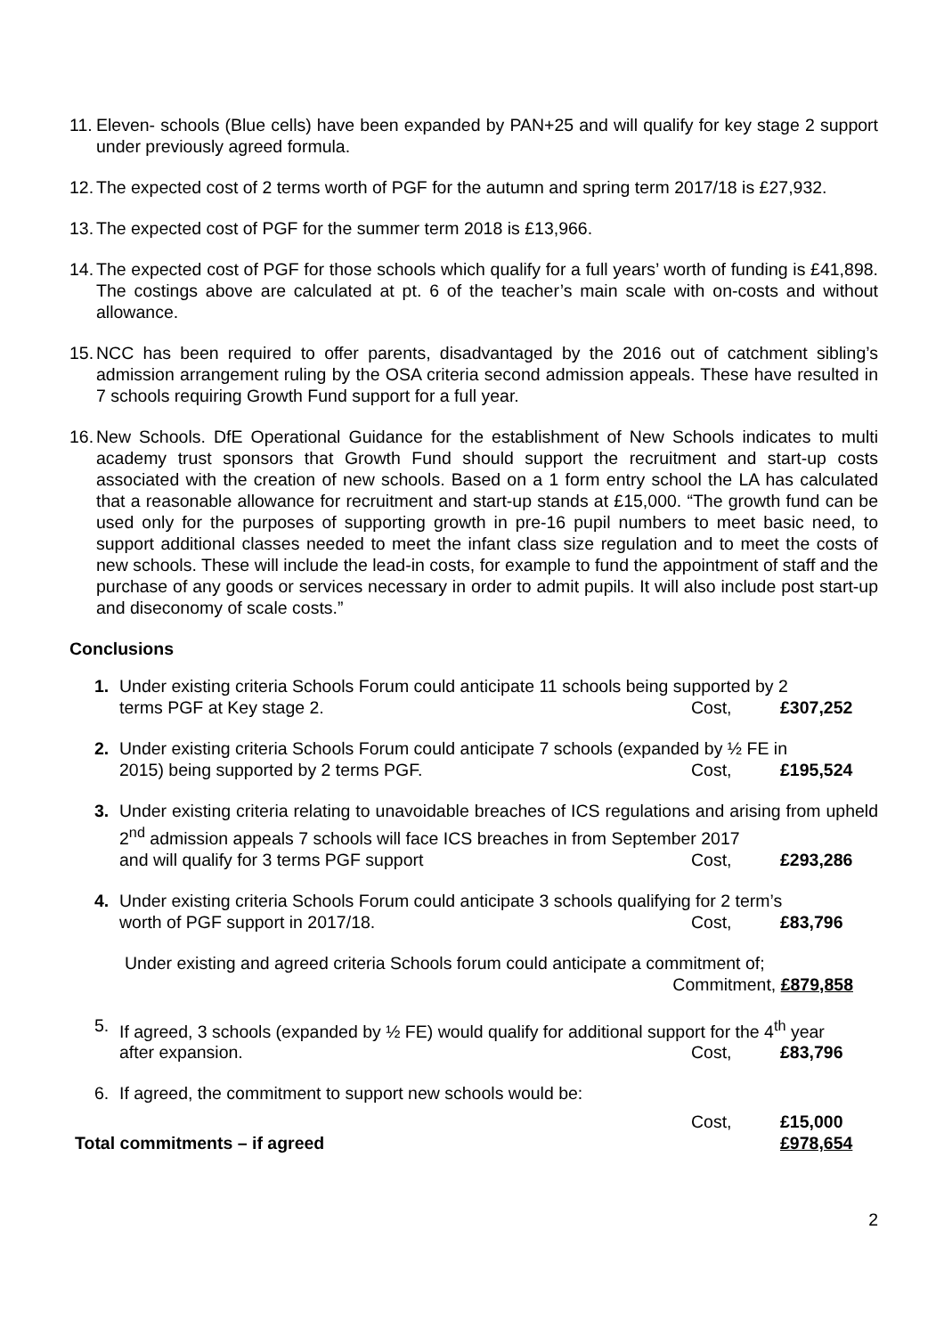11.
Eleven- schools (Blue cells) have been expanded by PAN+25 and will qualify for key stage 2 support under previously agreed formula.
12.
The expected cost of 2 terms worth of PGF for the autumn and spring term 2017/18 is £27,932.
13.
The expected cost of PGF for the summer term 2018 is £13,966.
14.
The expected cost of PGF for those schools which qualify for a full years’ worth of funding is £41,898. The costings above are calculated at pt. 6 of the teacher’s main scale with on-costs and without allowance.
15.
NCC has been required to offer parents, disadvantaged by the 2016 out of catchment sibling’s admission arrangement ruling by the OSA criteria second admission appeals. These have resulted in 7 schools requiring Growth Fund support for a full year.
16.
New Schools. DfE Operational Guidance for the establishment of New Schools indicates to multi academy trust sponsors that Growth Fund should support the recruitment and start-up costs associated with the creation of new schools. Based on a 1 form entry school the LA has calculated that a reasonable allowance for recruitment and start-up stands at £15,000. “The growth fund can be used only for the purposes of supporting growth in pre-16 pupil numbers to meet basic need, to support additional classes needed to meet the infant class size regulation and to meet the costs of new schools. These will include the lead-in costs, for example to fund the appointment of staff and the purchase of any goods or services necessary in order to admit pupils. It will also include post start-up and diseconomy of scale costs.”
Conclusions
1. Under existing criteria Schools Forum could anticipate 11 schools being supported by 2
terms PGF at Key stage 2. Cost, £307,252
2. Under existing criteria Schools Forum could anticipate 7 schools (expanded by ½ FE in
2015) being supported by 2 terms PGF. Cost, £195,524
3. Under existing criteria relating to unavoidable breaches of ICS regulations and arising from upheld 2<sup>nd</sup> admission appeals 7 schools will face ICS breaches in from September 2017
and will qualify for 3 terms PGF support Cost, £293,286
4. Under existing criteria Schools Forum could anticipate 3 schools qualifying for 2 term’s
worth of PGF support in 2017/18. Cost, £83,796
Under existing and agreed criteria Schools forum could anticipate a commitment of;
Commitment, £879,858
5. If agreed, 3 schools (expanded by ½ FE) would qualify for additional support for the 4<sup>th</sup> year
after expansion. Cost, £83,796
6. If agreed, the commitment to support new schools would be:
Cost, £15,000
Total commitments – if agreed £978,654
2